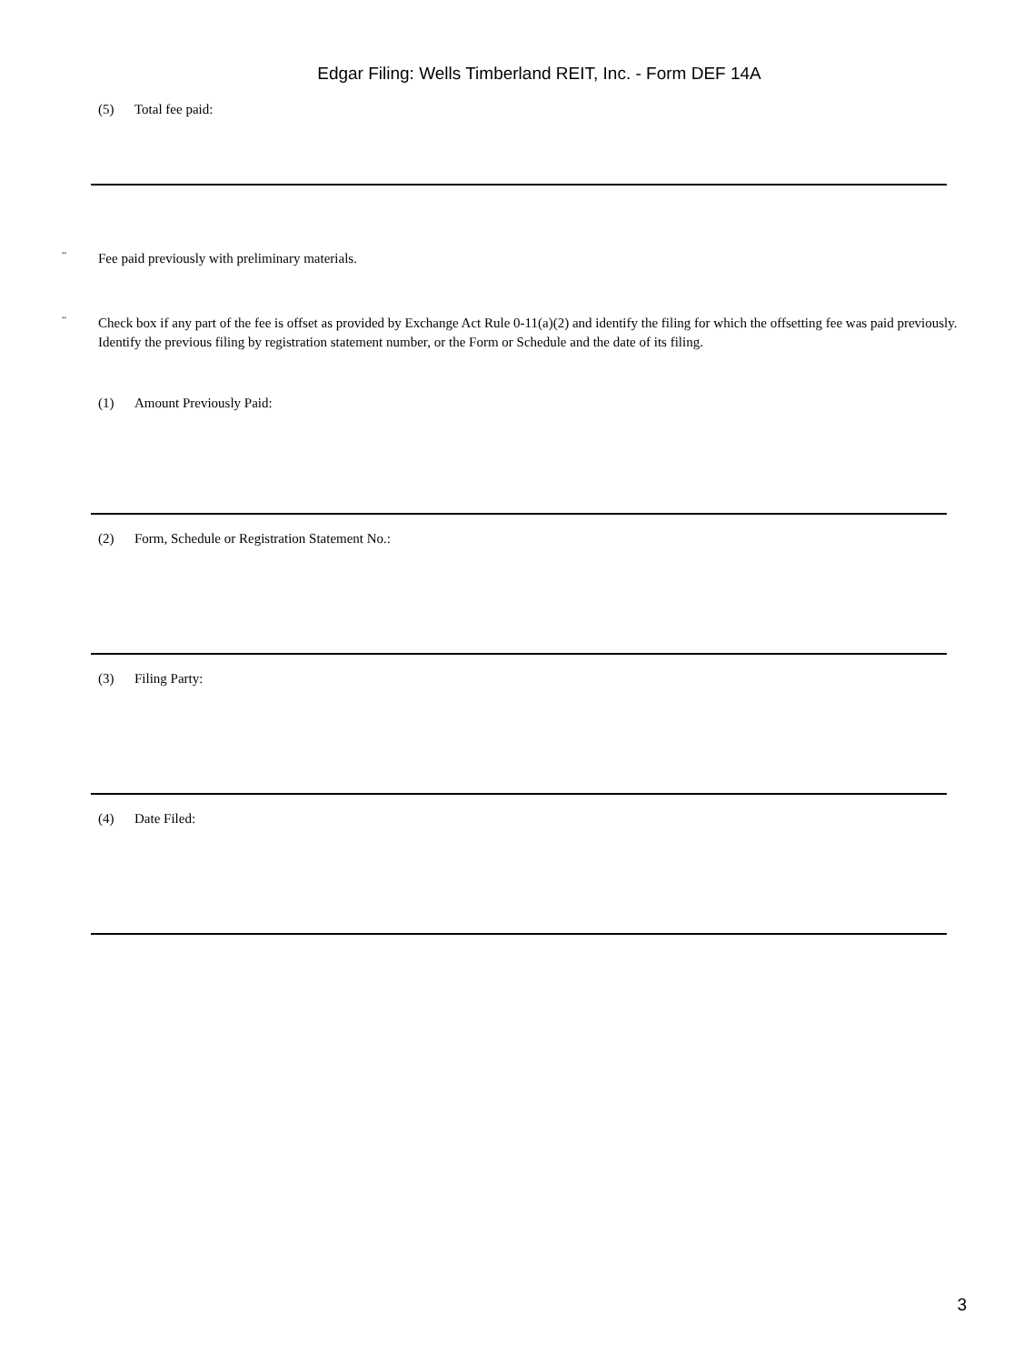Edgar Filing: Wells Timberland REIT, Inc. - Form DEF 14A
(5) Total fee paid:
¨
Fee paid previously with preliminary materials.
¨
Check box if any part of the fee is offset as provided by Exchange Act Rule 0-11(a)(2) and identify the filing for which the offsetting fee was paid previously. Identify the previous filing by registration statement number, or the Form or Schedule and the date of its filing.
(1) Amount Previously Paid:
(2) Form, Schedule or Registration Statement No.:
(3) Filing Party:
(4) Date Filed:
3